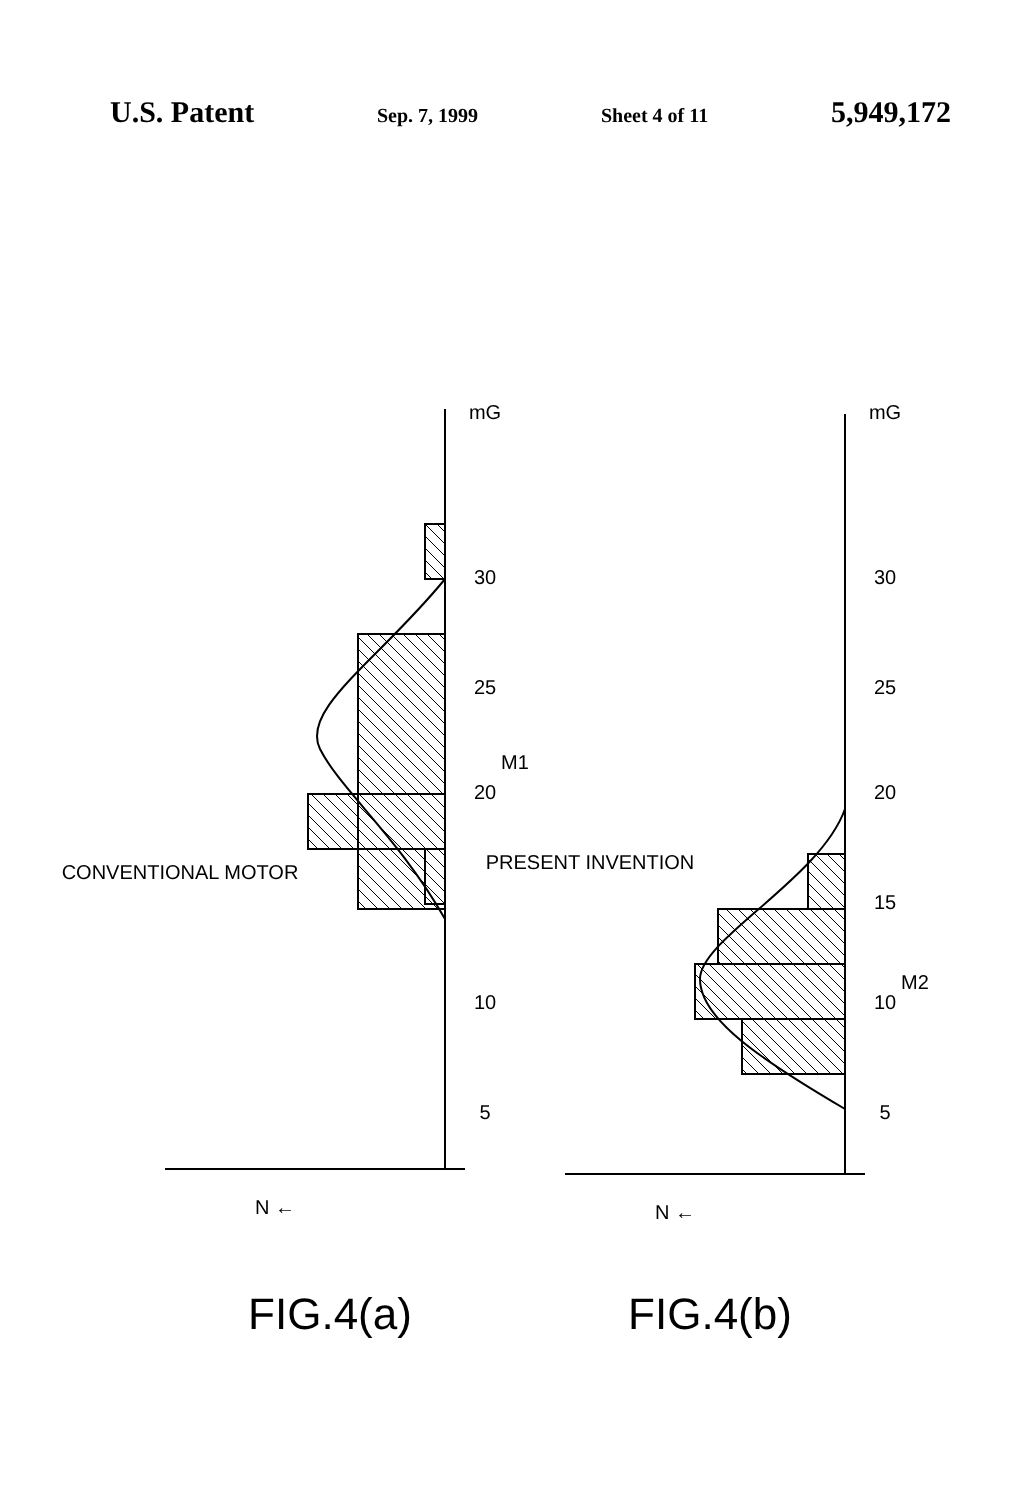U.S. Patent Sep. 7, 1999 Sheet 4 of 11 5,949,172
mG
30
25
20
M1
10
5
mG
30
25
20
15
M2
10
5
CONVENTIONAL MOTOR
PRESENT INVENTION
N ←
N ←
FIG.4(a)
FIG.4(b)